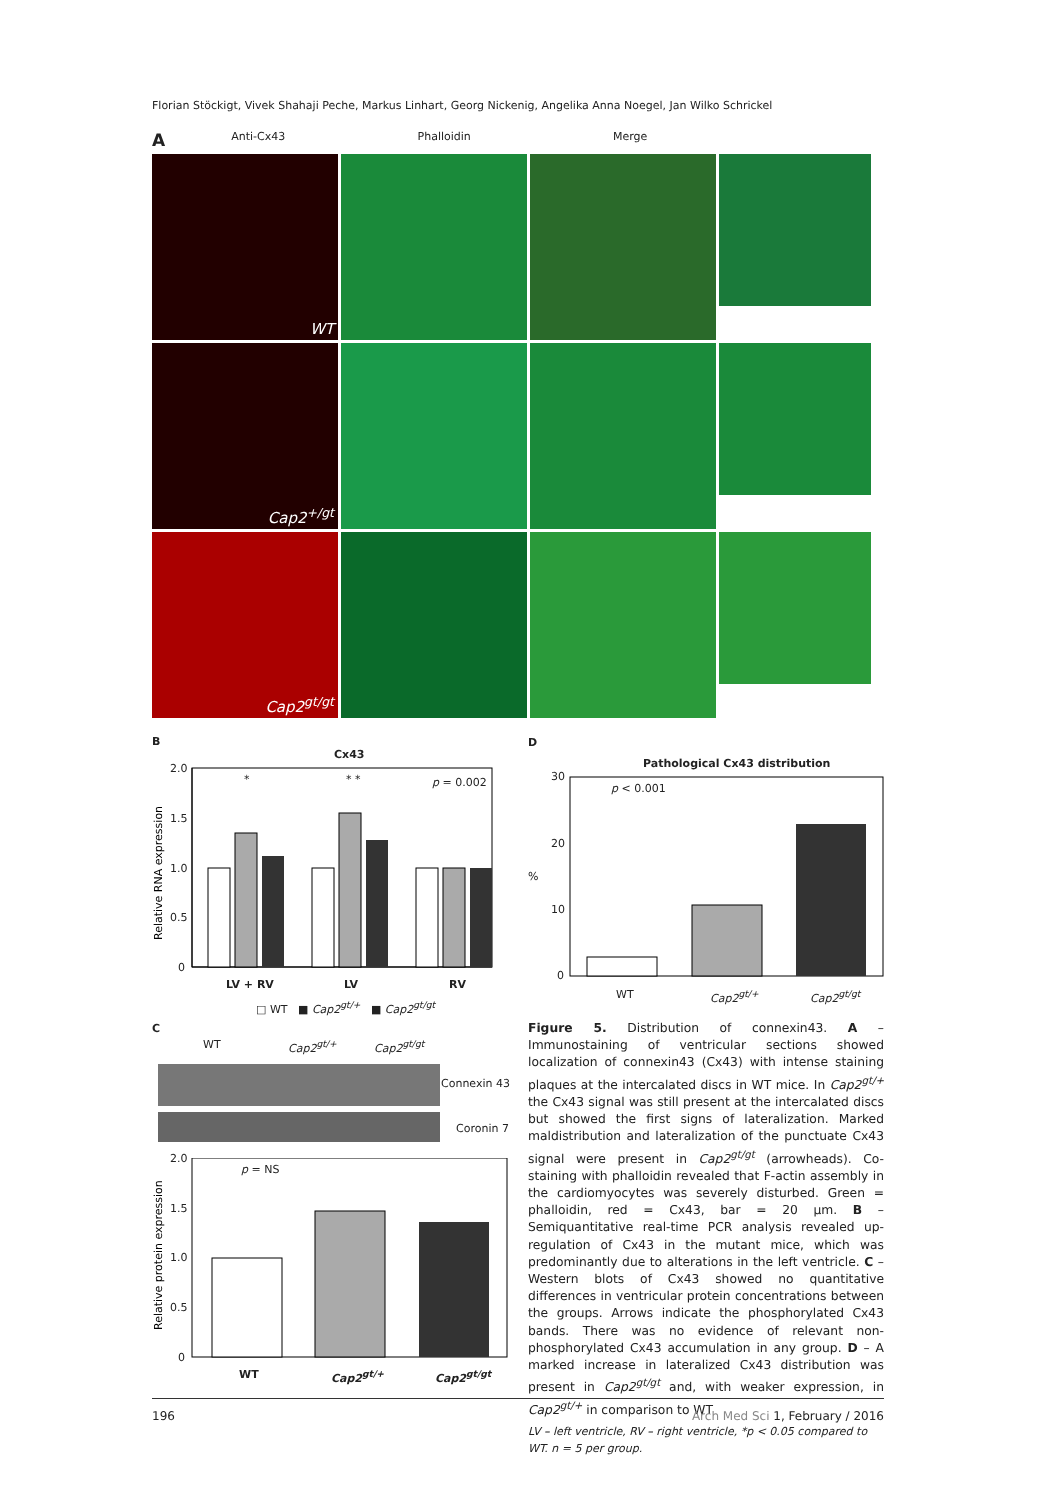Florian Stöckigt, Vivek Shahaji Peche, Markus Linhart, Georg Nickenig, Angelika Anna Noegel, Jan Wilko Schrickel
A Anti-Cx43 Phalloidin Merge
WT
Cap2<sup>+/gt</sup>
Cap2<sup>gt/gt</sup>
B
Cx43
Relative RNA expression
2.0
1.5
1.0
0.5
0
* * * p = 0.002
LV + RV LV RV
□ WT ■ Cap2<sup>gt/+</sup> ■ Cap2<sup>gt/gt</sup>
D
Pathological Cx43 distribution
30
20
10
0
%
p < 0.001
WT Cap2<sup>gt/+</sup> Cap2<sup>gt/gt</sup>
C
WT Cap2<sup>gt/+</sup> Cap2<sup>gt/gt</sup>
Connexin 43
Coronin 7
Relative protein expression
2.0
1.5
1.0
0.5
0
p = NS
WT Cap2<sup>gt/+</sup> Cap2<sup>gt/gt</sup>
Figure 5. Distribution of connexin43. A – Immunostaining of ventricular sections showed localization of connexin43 (Cx43) with intense staining plaques at the intercalated discs in WT mice. In Cap2<sup>gt/+</sup> the Cx43 signal was still present at the intercalated discs but showed the first signs of lateralization. Marked maldistribution and lateralization of the punctuate Cx43 signal were present in Cap2<sup>gt/gt</sup> (arrowheads). Co-staining with phalloidin revealed that F-actin assembly in the cardiomyocytes was severely disturbed. Green = phalloidin, red = Cx43, bar = 20 μm. B – Semiquantitative real-time PCR analysis revealed up-regulation of Cx43 in the mutant mice, which was predominantly due to alterations in the left ventricle. C – Western blots of Cx43 showed no quantitative differences in ventricular protein concentrations between the groups. Arrows indicate the phosphorylated Cx43 bands. There was no evidence of relevant non-phosphorylated Cx43 accumulation in any group. D – A marked increase in lateralized Cx43 distribution was present in Cap2<sup>gt/gt</sup> and, with weaker expression, in Cap2<sup>gt/+</sup> in comparison to WT
LV – left ventricle, RV – right ventricle, *p < 0.05 compared to WT. n = 5 per group.
196 Arch Med Sci 1, February / 2016